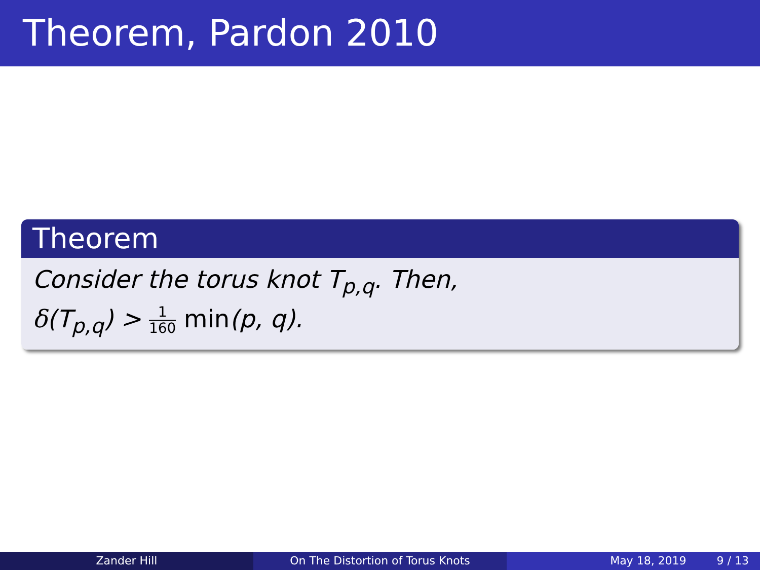Theorem, Pardon 2010
Theorem
Consider the torus knot T<sub>p,q</sub>. Then,
δ(T<sub>p,q</sub>) > 1 160 min(p, q).
Zander Hill On The Distortion of Torus Knots May 18, 2019 9 / 13